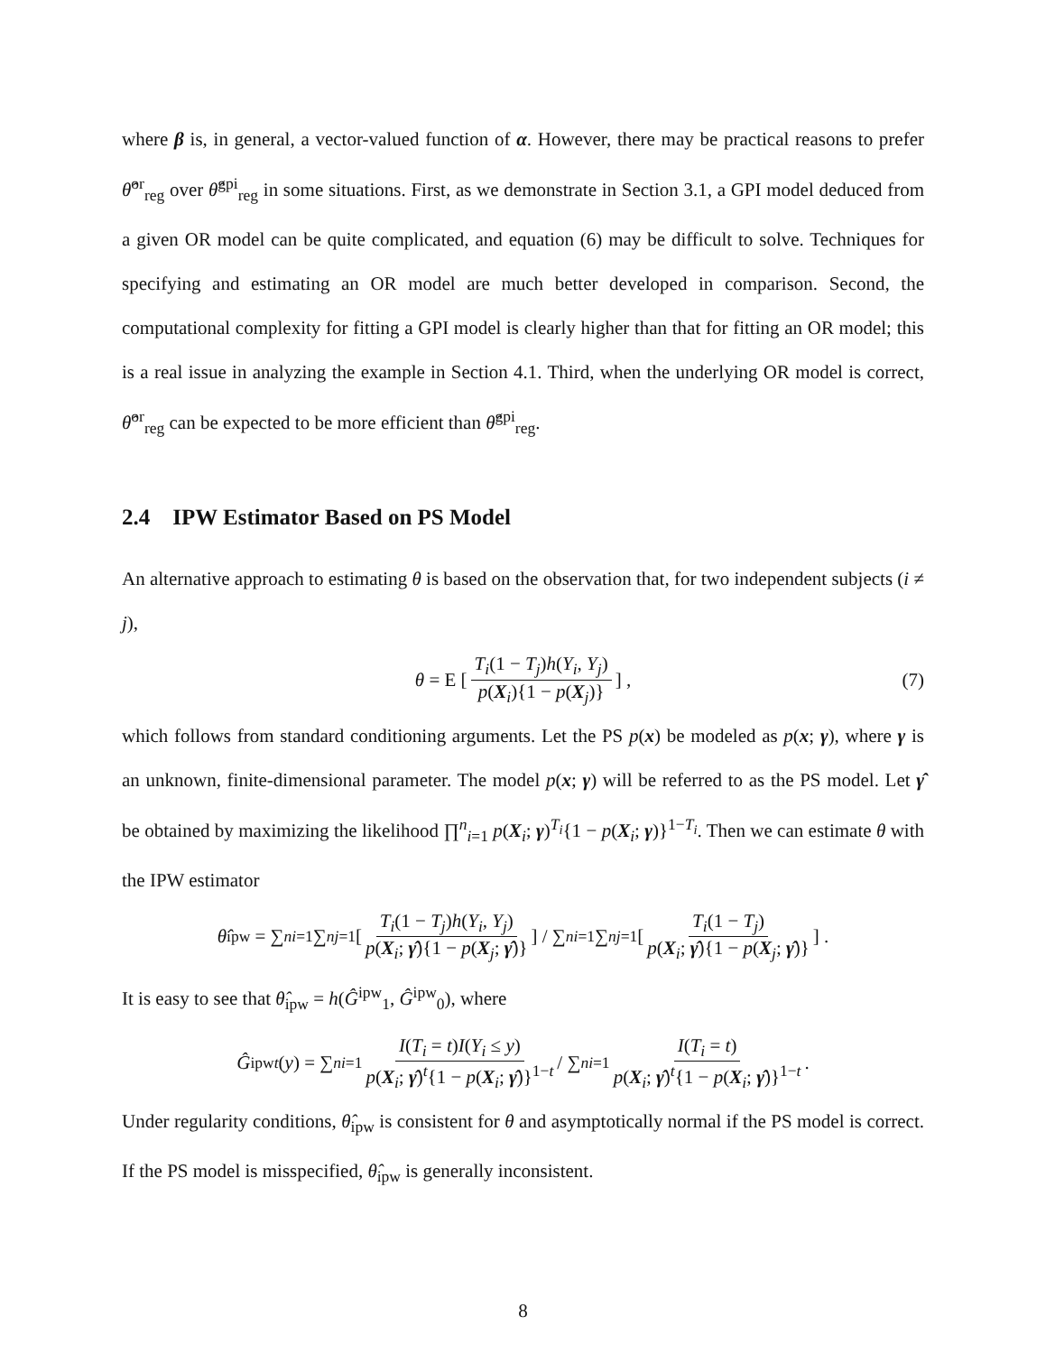where β is, in general, a vector-valued function of α. However, there may be practical reasons to prefer θ̂<sup>or</sup><sub>reg</sub> over θ̂<sup>gpi</sup><sub>reg</sub> in some situations. First, as we demonstrate in Section 3.1, a GPI model deduced from a given OR model can be quite complicated, and equation (6) may be difficult to solve. Techniques for specifying and estimating an OR model are much better developed in comparison. Second, the computational complexity for fitting a GPI model is clearly higher than that for fitting an OR model; this is a real issue in analyzing the example in Section 4.1. Third, when the underlying OR model is correct, θ̂<sup>or</sup><sub>reg</sub> can be expected to be more efficient than θ̂<sup>gpi</sup><sub>reg</sub>.
2.4 IPW Estimator Based on PS Model
An alternative approach to estimating θ is based on the observation that, for two independent subjects (i ≠ j),
θ = E [T<sub>i</sub>(1 − T<sub>j</sub>)h(Y<sub>i</sub>, Y<sub>j</sub>) p(X<sub>i</sub>){1 − p(X<sub>j</sub>)}] , (7)
which follows from standard conditioning arguments. Let the PS p(x) be modeled as p(x; γ), where γ is an unknown, finite-dimensional parameter. The model p(x; γ) will be referred to as the PS model. Let γ̂ be obtained by maximizing the likelihood ∏<sup>n</sup><sub>i=1</sub> p(X<sub>i</sub>; γ)<sup>T<sub>i</sub></sup>{1 − p(X<sub>i</sub>; γ)}<sup>1−T<sub>i</sub></sup>. Then we can estimate θ with the IPW estimator
θ̂<sub>ipw</sub> = ∑<sup>n</sup><sub>i=1</sub>∑<sup>n</sup><sub>j=1</sub> [T<sub>i</sub>(1 − T<sub>j</sub>)h(Y<sub>i</sub>, Y<sub>j</sub>) p(X<sub>i</sub>; γ̂){1 − p(X<sub>j</sub>; γ̂)}] / ∑<sup>n</sup><sub>i=1</sub>∑<sup>n</sup><sub>j=1</sub> [T<sub>i</sub>(1 − T<sub>j</sub>) p(X<sub>i</sub>; γ̂){1 − p(X<sub>j</sub>; γ̂)}] .
It is easy to see that θ̂<sub>ipw</sub> = h(Ĝ<sup>ipw</sup><sub>1</sub>, Ĝ<sup>ipw</sup><sub>0</sub>), where
Ĝ<sup>ipw</sup><sub>t</sub> (y) = ∑<sup>n</sup><sub>i=1</sub> I(T<sub>i</sub> = t)I(Y<sub>i</sub> ≤ y) p(X<sub>i</sub>; γ̂)<sup>t</sup>{1 − p(X<sub>i</sub>; γ̂)}<sup>1−t</sup> / ∑<sup>n</sup><sub>i=1</sub> I(T<sub>i</sub> = t) p(X<sub>i</sub>; γ̂)<sup>t</sup>{1 − p(X<sub>i</sub>; γ̂)}<sup>1−t</sup>.
Under regularity conditions, θ̂<sub>ipw</sub> is consistent for θ and asymptotically normal if the PS model is correct. If the PS model is misspecified, θ̂<sub>ipw</sub> is generally inconsistent.
8